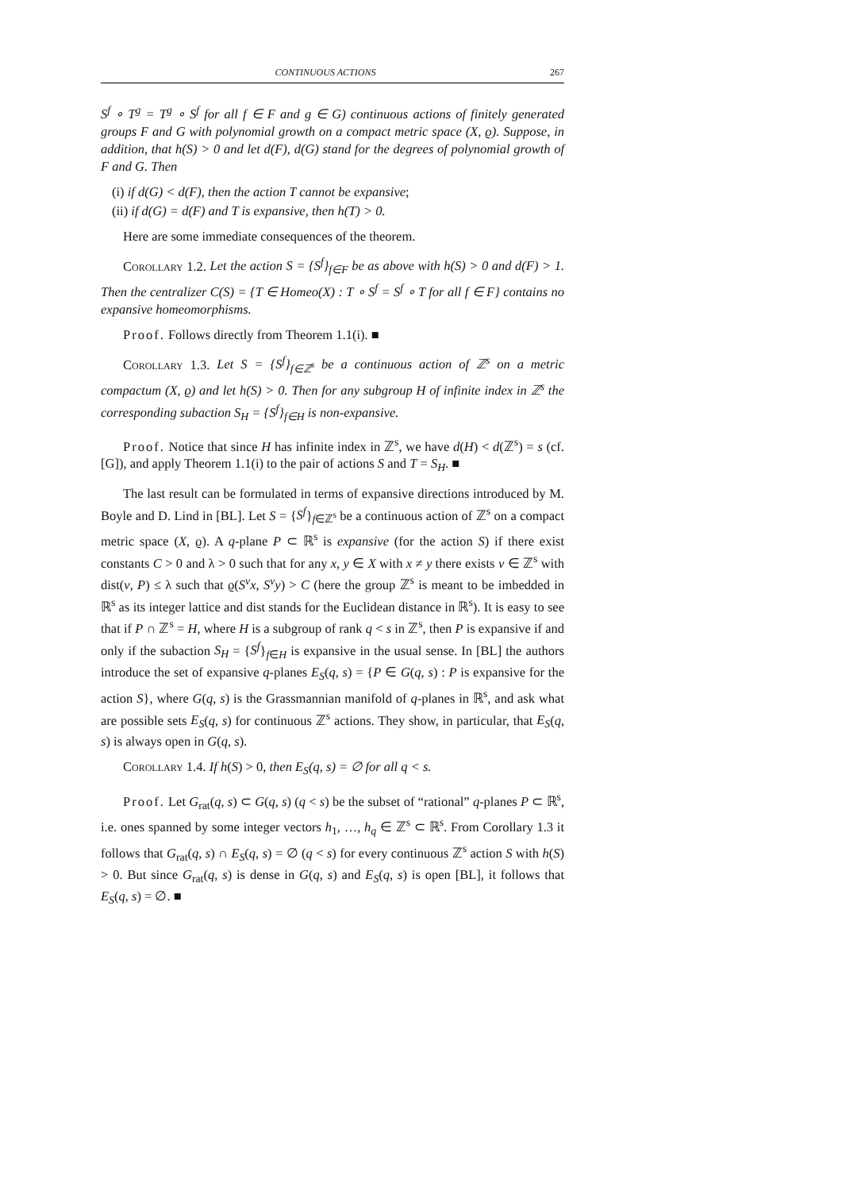CONTINUOUS ACTIONS 267
S<sup>f</sup> ∘ T<sup>g</sup> = T<sup>g</sup> ∘ S<sup>f</sup> for all f ∈ F and g ∈ G) continuous actions of finitely generated groups F and G with polynomial growth on a compact metric space (X, ϱ). Suppose, in addition, that h(S) > 0 and let d(F), d(G) stand for the degrees of polynomial growth of F and G. Then
(i) if d(G) < d(F), then the action T cannot be expansive;
(ii) if d(G) = d(F) and T is expansive, then h(T) > 0.
Here are some immediate consequences of the theorem.
Corollary 1.2. Let the action S = {S<sup>f</sup>}<sub>f∈F</sub> be as above with h(S) > 0 and d(F) > 1. Then the centralizer C(S) = {T ∈ Homeo(X) : T ∘ S<sup>f</sup> = S<sup>f</sup> ∘ T for all f ∈ F} contains no expansive homeomorphisms.
Proof. Follows directly from Theorem 1.1(i). ■
Corollary 1.3. Let S = {S<sup>f</sup>}<sub>f∈ℤ<sup>s</sup></sub> be a continuous action of ℤ<sup>s</sup> on a metric compactum (X, ϱ) and let h(S) > 0. Then for any subgroup H of infinite index in ℤ<sup>s</sup> the corresponding subaction S<sub>H</sub> = {S<sup>f</sup>}<sub>f∈H</sub> is non-expansive.
Proof. Notice that since H has infinite index in ℤ<sup>s</sup>, we have d(H) < d(ℤ<sup>s</sup>) = s (cf. [G]), and apply Theorem 1.1(i) to the pair of actions S and T = S<sub>H</sub>. ■
The last result can be formulated in terms of expansive directions introduced by M. Boyle and D. Lind in [BL]. Let S = {S<sup>f</sup>}<sub>f∈ℤ<sup>s</sup></sub> be a continuous action of ℤ<sup>s</sup> on a compact metric space (X, ϱ). A q-plane P ⊂ ℝ<sup>s</sup> is expansive (for the action S) if there exist constants C > 0 and λ > 0 such that for any x, y ∈ X with x ≠ y there exists v ∈ ℤ<sup>s</sup> with dist(v, P) ≤ λ such that ϱ(S<sup>v</sup>x, S<sup>v</sup>y) > C (here the group ℤ<sup>s</sup> is meant to be imbedded in ℝ<sup>s</sup> as its integer lattice and dist stands for the Euclidean distance in ℝ<sup>s</sup>). It is easy to see that if P ∩ ℤ<sup>s</sup> = H, where H is a subgroup of rank q < s in ℤ<sup>s</sup>, then P is expansive if and only if the subaction S<sub>H</sub> = {S<sup>f</sup>}<sub>f∈H</sub> is expansive in the usual sense. In [BL] the authors introduce the set of expansive q-planes E<sub>S</sub>(q, s) = {P ∈ G(q, s) : P is expansive for the action S}, where G(q, s) is the Grassmannian manifold of q-planes in ℝ<sup>s</sup>, and ask what are possible sets E<sub>S</sub>(q, s) for continuous ℤ<sup>s</sup> actions. They show, in particular, that E<sub>S</sub>(q, s) is always open in G(q, s).
Corollary 1.4. If h(S) > 0, then E<sub>S</sub>(q, s) = ∅ for all q < s.
Proof. Let G<sub>rat</sub>(q, s) ⊂ G(q, s) (q < s) be the subset of “rational” q-planes P ⊂ ℝ<sup>s</sup>, i.e. ones spanned by some integer vectors h<sub>1</sub>, …, h<sub>q</sub> ∈ ℤ<sup>s</sup> ⊂ ℝ<sup>s</sup>. From Corollary 1.3 it follows that G<sub>rat</sub>(q, s) ∩ E<sub>S</sub>(q, s) = ∅ (q < s) for every continuous ℤ<sup>s</sup> action S with h(S) > 0. But since G<sub>rat</sub>(q, s) is dense in G(q, s) and E<sub>S</sub>(q, s) is open [BL], it follows that E<sub>S</sub>(q, s) = ∅. ■